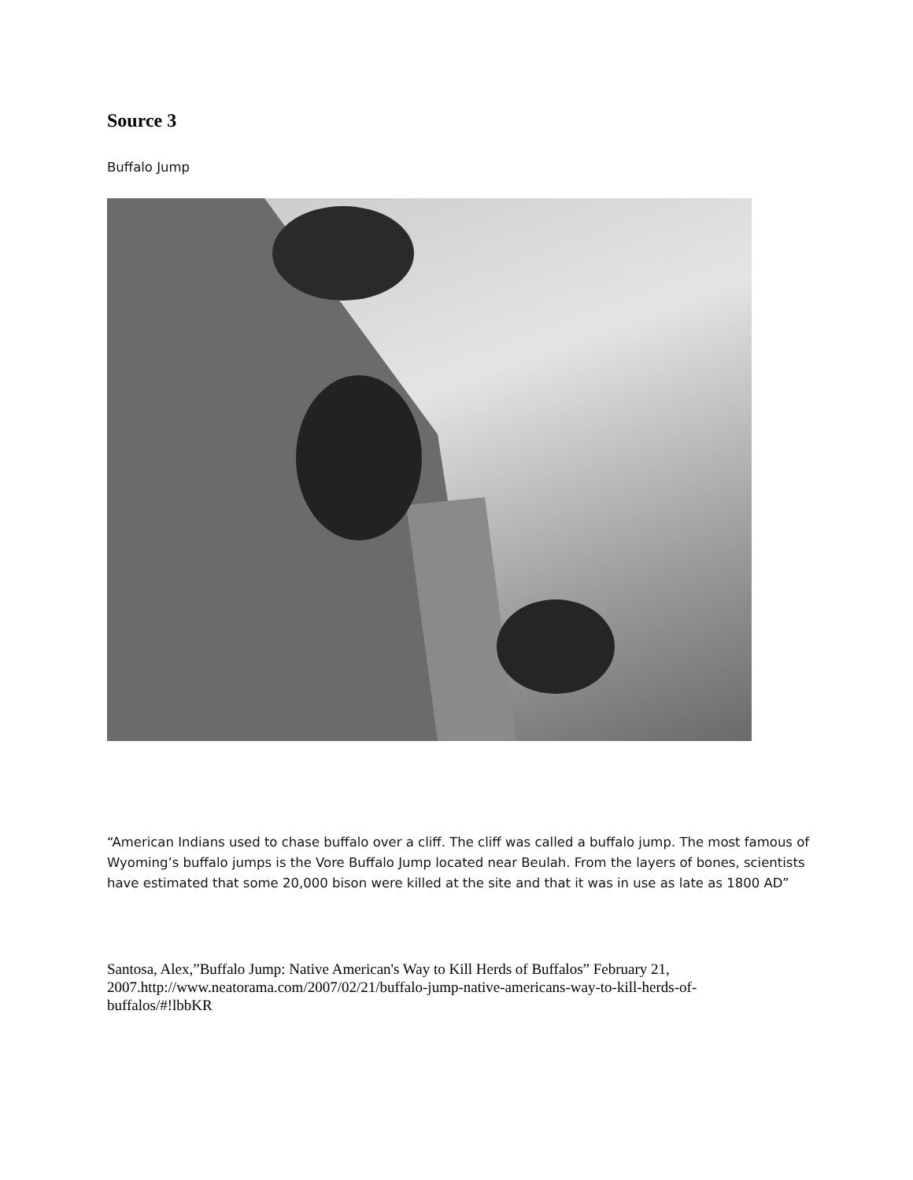Source 3
Buffalo Jump
“American Indians used to chase buffalo over a cliff. The cliff was called a buffalo jump. The most famous of Wyoming’s buffalo jumps is the Vore Buffalo Jump located near Beulah. From the layers of bones, scientists have estimated that some 20,000 bison were killed at the site and that it was in use as late as 1800 AD”
Santosa, Alex,”Buffalo Jump: Native American's Way to Kill Herds of Buffalos” February 21, 2007.http://www.neatorama.com/2007/02/21/buffalo-jump-native-americans-way-to-kill-herds-of-buffalos/#!lbbKR